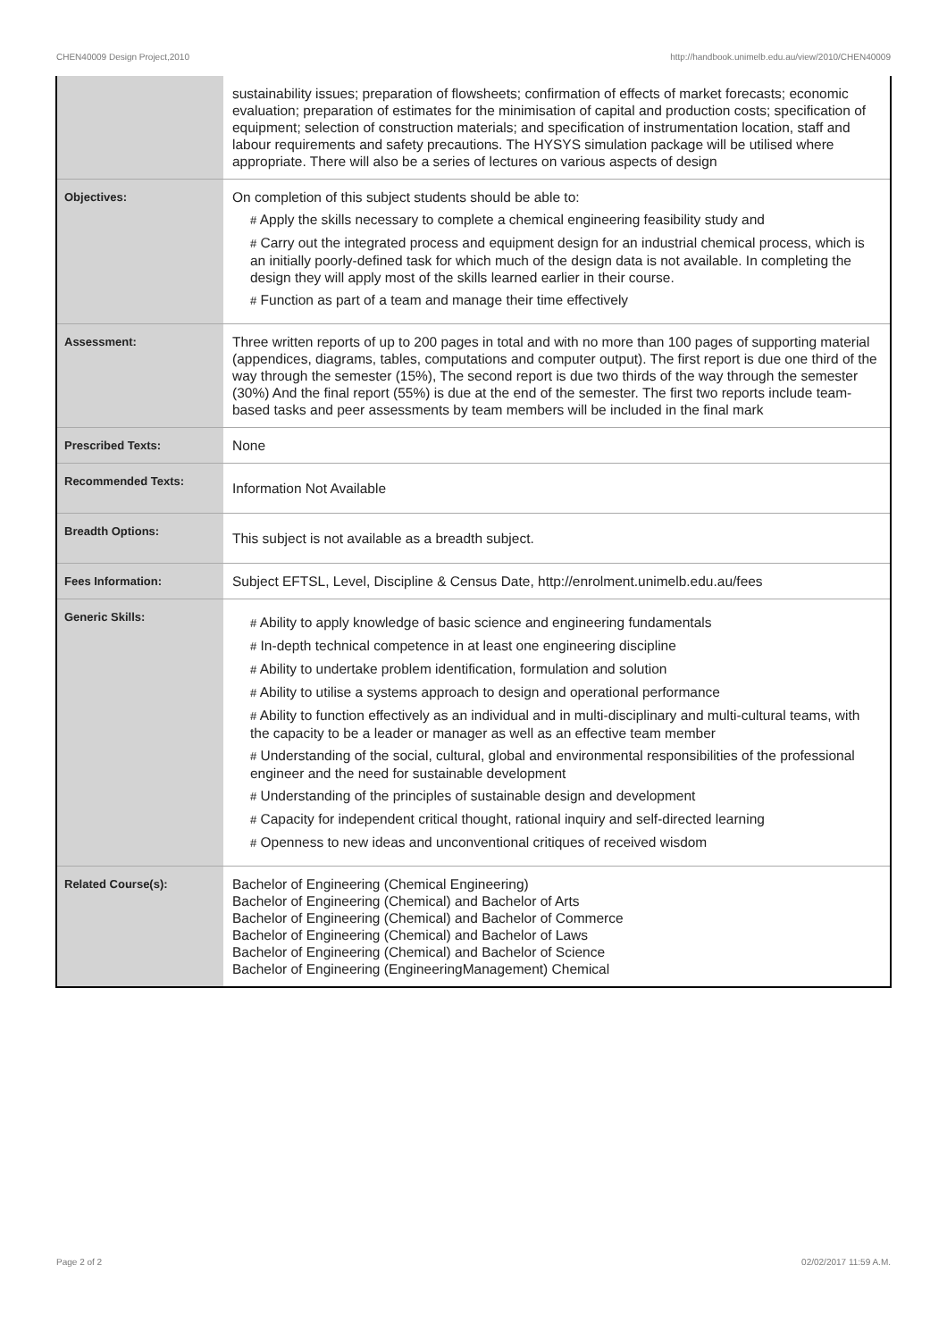CHEN40009 Design Project,2010 http://handbook.unimelb.edu.au/view/2010/CHEN40009
| | sustainability issues; preparation of flowsheets; confirmation of effects of market forecasts; economic evaluation; preparation of estimates for the minimisation of capital and production costs; specification of equipment; selection of construction materials; and specification of instrumentation location, staff and labour requirements and safety precautions. The HYSYS simulation package will be utilised where appropriate. There will also be a series of lectures on various aspects of design |
| Objectives: | On completion of this subject students should be able to: # Apply the skills necessary to complete a chemical engineering feasibility study and # Carry out the integrated process and equipment design for an industrial chemical process, which is an initially poorly-defined task for which much of the design data is not available. In completing the design they will apply most of the skills learned earlier in their course. # Function as part of a team and manage their time effectively |
| Assessment: | Three written reports of up to 200 pages in total and with no more than 100 pages of supporting material (appendices, diagrams, tables, computations and computer output). The first report is due one third of the way through the semester (15%), The second report is due two thirds of the way through the semester (30%) And the final report (55%) is due at the end of the semester. The first two reports include team-based tasks and peer assessments by team members will be included in the final mark |
| Prescribed Texts: | None |
| Recommended Texts: | Information Not Available |
| Breadth Options: | This subject is not available as a breadth subject. |
| Fees Information: | Subject EFTSL, Level, Discipline & Census Date, http://enrolment.unimelb.edu.au/fees |
| Generic Skills: | # Ability to apply knowledge of basic science and engineering fundamentals # In-depth technical competence in at least one engineering discipline # Ability to undertake problem identification, formulation and solution # Ability to utilise a systems approach to design and operational performance # Ability to function effectively as an individual and in multi-disciplinary and multi-cultural teams, with the capacity to be a leader or manager as well as an effective team member # Understanding of the social, cultural, global and environmental responsibilities of the professional engineer and the need for sustainable development # Understanding of the principles of sustainable design and development # Capacity for independent critical thought, rational inquiry and self-directed learning # Openness to new ideas and unconventional critiques of received wisdom |
| Related Course(s): | Bachelor of Engineering (Chemical Engineering) Bachelor of Engineering (Chemical) and Bachelor of Arts Bachelor of Engineering (Chemical) and Bachelor of Commerce Bachelor of Engineering (Chemical) and Bachelor of Laws Bachelor of Engineering (Chemical) and Bachelor of Science Bachelor of Engineering (EngineeringManagement) Chemical |
Page 2 of 2 02/02/2017 11:59 A.M.